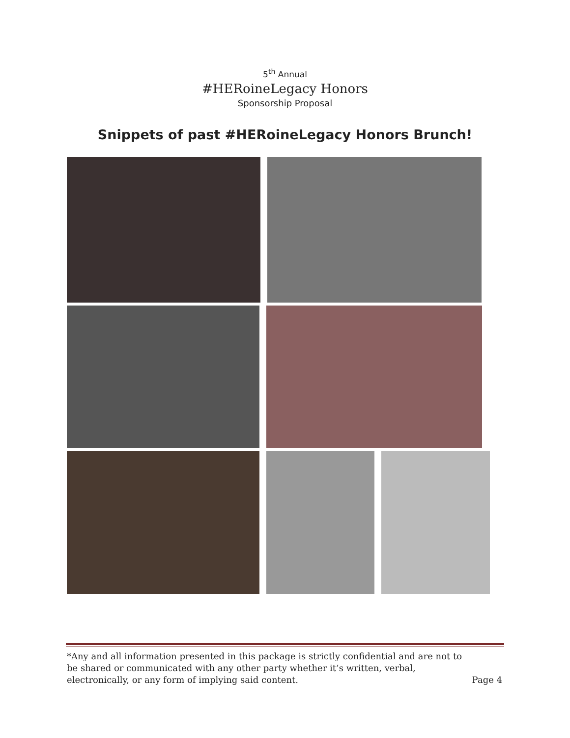5<sup>th</sup> Annual
#HERoineLegacy Honors
Sponsorship Proposal
Snippets of past #HERoineLegacy Honors Brunch!
*Any and all information presented in this package is strictly confidential and are not to be shared or communicated with any other party whether it’s written, verbal, electronically, or any form of implying said content.
Page 4